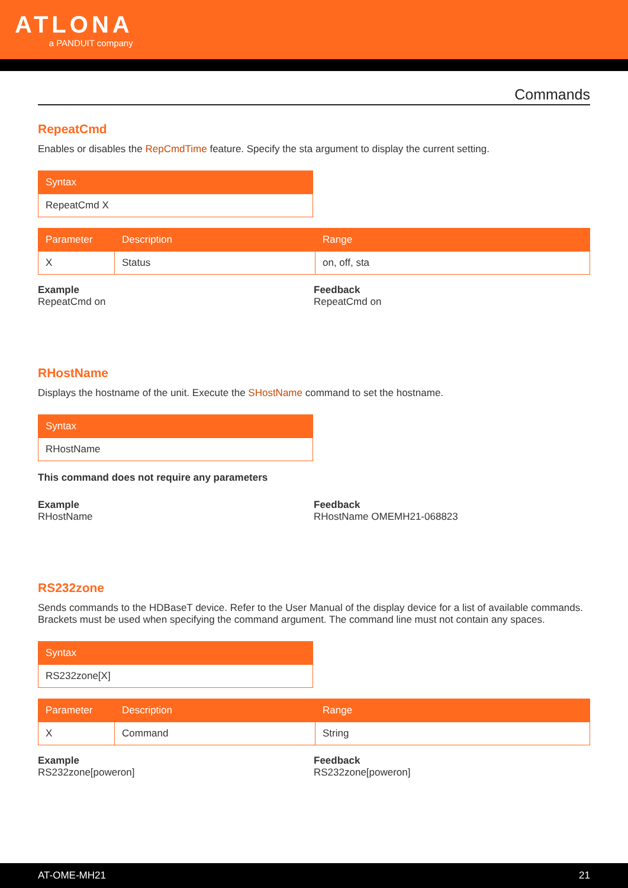ATLONA
a PANDUIT company
Commands
RepeatCmd
Enables or disables the RepCmdTime feature. Specify the sta argument to display the current setting.
| Syntax |
| --- |
| RepeatCmd X |
| Parameter | Description | Range |
| --- | --- | --- |
| X | Status | on, off, sta |
Example
RepeatCmd on
Feedback
RepeatCmd on
RHostName
Displays the hostname of the unit. Execute the SHostName command to set the hostname.
| Syntax |
| --- |
| RHostName |
This command does not require any parameters
Example
RHostName
Feedback
RHostName OMEMH21-068823
RS232zone
Sends commands to the HDBaseT device. Refer to the User Manual of the display device for a list of available commands. Brackets must be used when specifying the command argument. The command line must not contain any spaces.
| Syntax |
| --- |
| RS232zone[X] |
| Parameter | Description | Range |
| --- | --- | --- |
| X | Command | String |
Example
RS232zone[poweron]
Feedback
RS232zone[poweron]
AT-OME-MH21 21